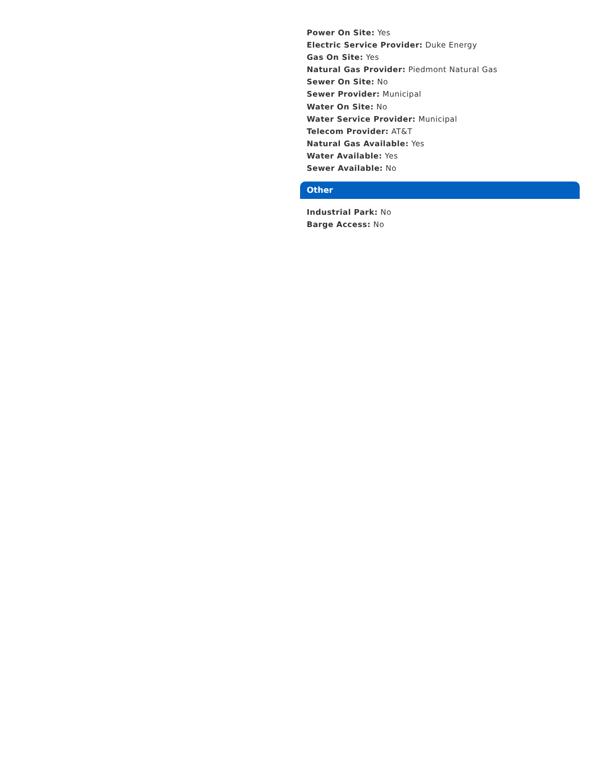Power On Site: Yes
Electric Service Provider: Duke Energy
Gas On Site: Yes
Natural Gas Provider: Piedmont Natural Gas
Sewer On Site: No
Sewer Provider: Municipal
Water On Site: No
Water Service Provider: Municipal
Telecom Provider: AT&T
Natural Gas Available: Yes
Water Available: Yes
Sewer Available: No
Other
Industrial Park: No
Barge Access: No